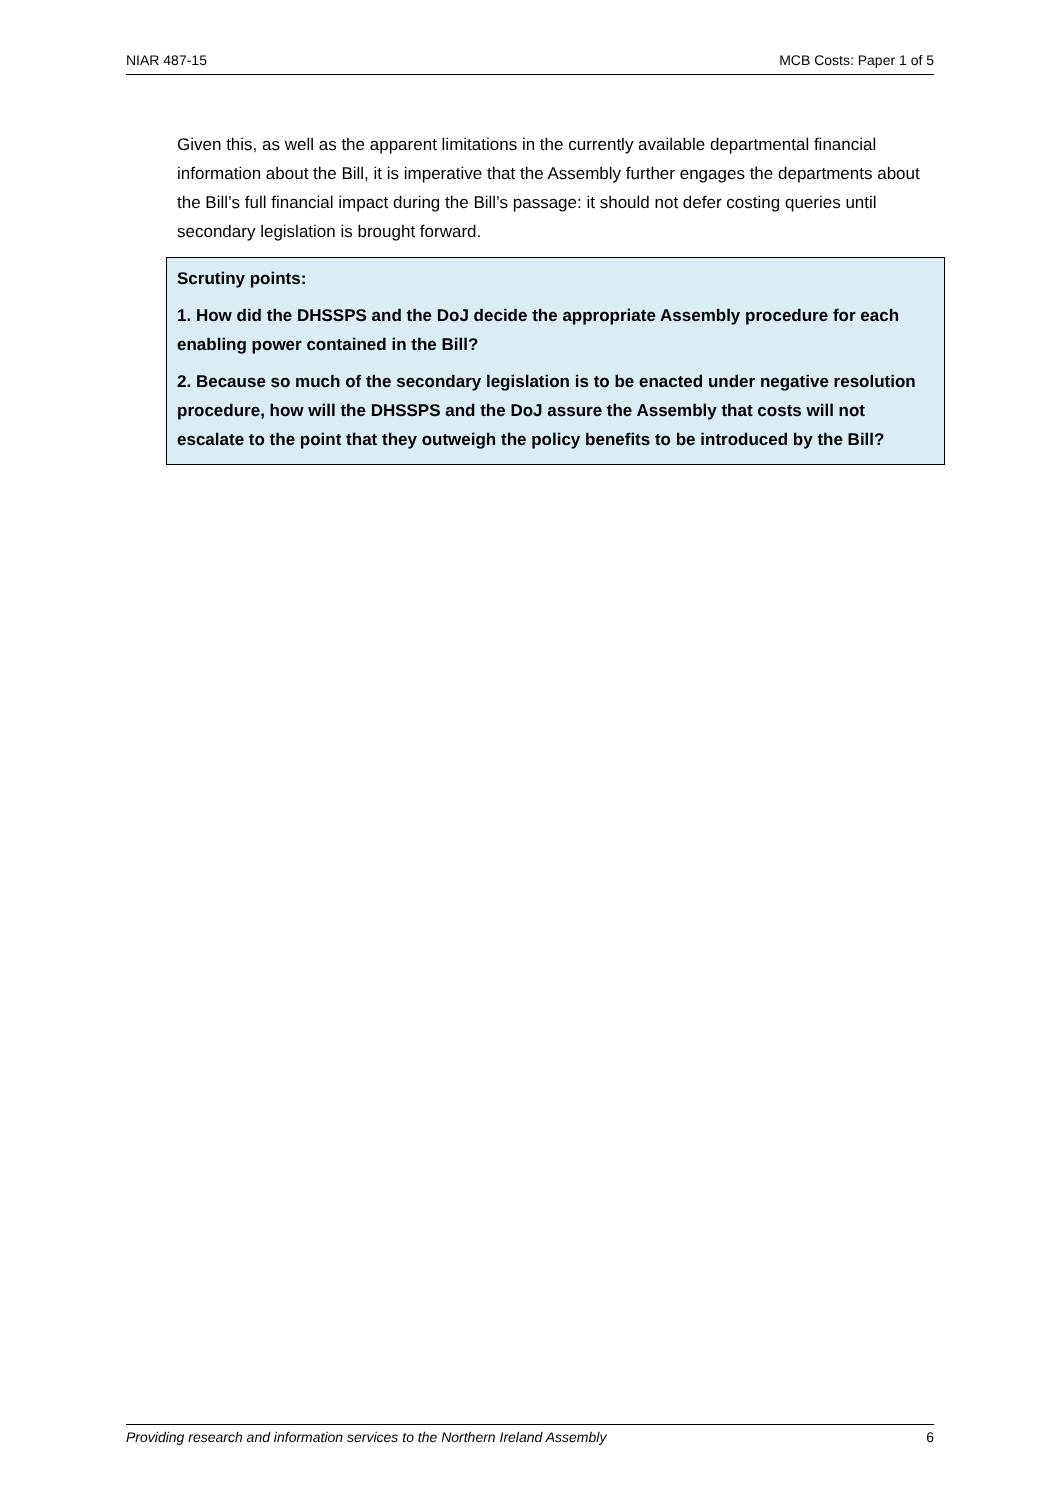NIAR 487-15 MCB Costs: Paper 1 of 5
Given this, as well as the apparent limitations in the currently available departmental financial information about the Bill, it is imperative that the Assembly further engages the departments about the Bill’s full financial impact during the Bill’s passage: it should not defer costing queries until secondary legislation is brought forward.
Scrutiny points:
1. How did the DHSSPS and the DoJ decide the appropriate Assembly procedure for each enabling power contained in the Bill?
2. Because so much of the secondary legislation is to be enacted under negative resolution procedure, how will the DHSSPS and the DoJ assure the Assembly that costs will not escalate to the point that they outweigh the policy benefits to be introduced by the Bill?
Providing research and information services to the Northern Ireland Assembly 6